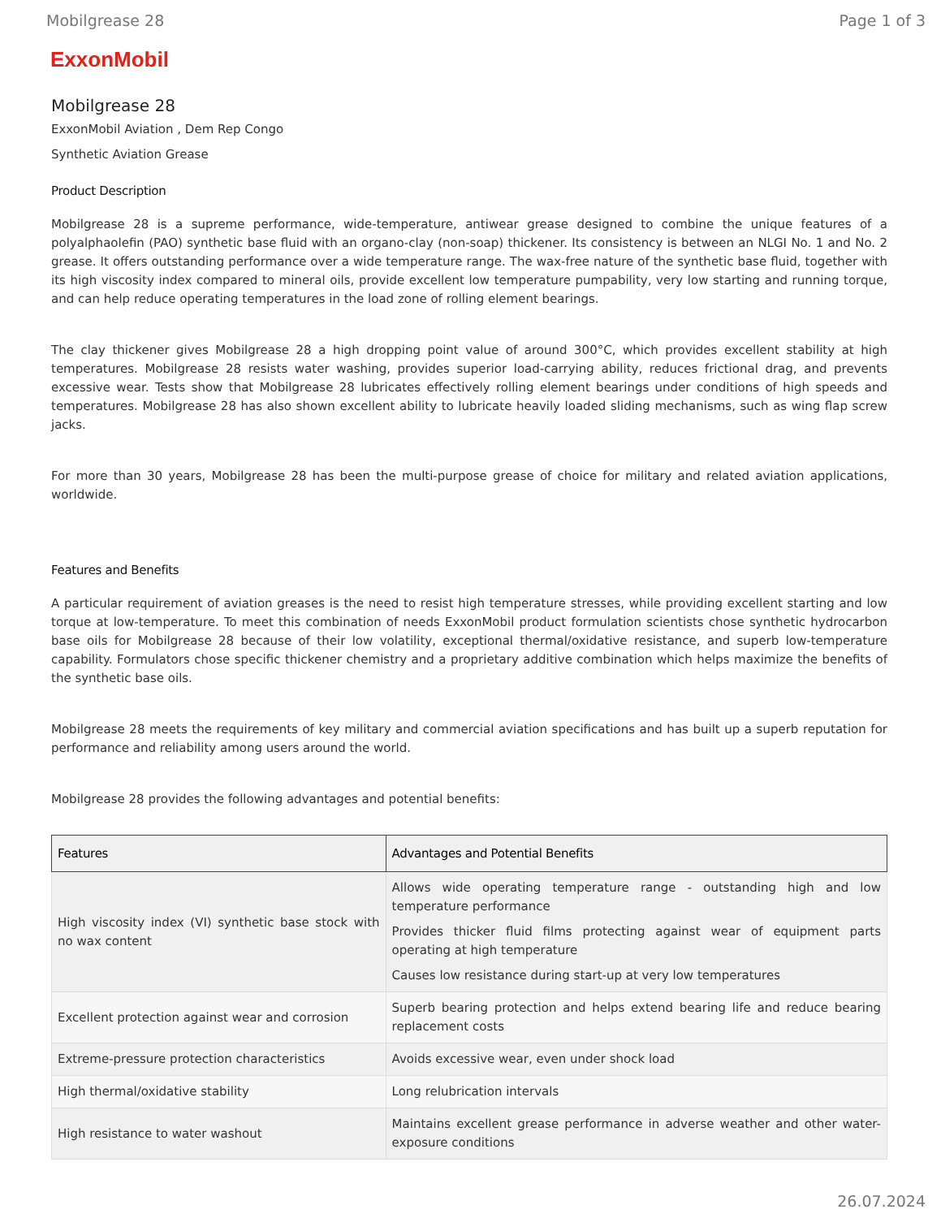Mobilgrease 28 Page 1 of 3
ExxonMobil
Mobilgrease 28
ExxonMobil Aviation , Dem Rep Congo
Synthetic Aviation Grease
Product Description
Mobilgrease 28 is a supreme performance, wide-temperature, antiwear grease designed to combine the unique features of a polyalphaolefin (PAO) synthetic base fluid with an organo-clay (non-soap) thickener. Its consistency is between an NLGI No. 1 and No. 2 grease. It offers outstanding performance over a wide temperature range. The wax-free nature of the synthetic base fluid, together with its high viscosity index compared to mineral oils, provide excellent low temperature pumpability, very low starting and running torque, and can help reduce operating temperatures in the load zone of rolling element bearings.
The clay thickener gives Mobilgrease 28 a high dropping point value of around 300°C, which provides excellent stability at high temperatures. Mobilgrease 28 resists water washing, provides superior load-carrying ability, reduces frictional drag, and prevents excessive wear. Tests show that Mobilgrease 28 lubricates effectively rolling element bearings under conditions of high speeds and temperatures. Mobilgrease 28 has also shown excellent ability to lubricate heavily loaded sliding mechanisms, such as wing flap screw jacks.
For more than 30 years, Mobilgrease 28 has been the multi-purpose grease of choice for military and related aviation applications, worldwide.
Features and Benefits
A particular requirement of aviation greases is the need to resist high temperature stresses, while providing excellent starting and low torque at low-temperature. To meet this combination of needs ExxonMobil product formulation scientists chose synthetic hydrocarbon base oils for Mobilgrease 28 because of their low volatility, exceptional thermal/oxidative resistance, and superb low-temperature capability. Formulators chose specific thickener chemistry and a proprietary additive combination which helps maximize the benefits of the synthetic base oils.
Mobilgrease 28 meets the requirements of key military and commercial aviation specifications and has built up a superb reputation for performance and reliability among users around the world.
Mobilgrease 28 provides the following advantages and potential benefits:
| Features | Advantages and Potential Benefits |
| --- | --- |
| High viscosity index (VI) synthetic base stock with no wax content | Allows wide operating temperature range - outstanding high and low temperature performance Provides thicker fluid films protecting against wear of equipment parts operating at high temperature Causes low resistance during start-up at very low temperatures |
| Excellent protection against wear and corrosion | Superb bearing protection and helps extend bearing life and reduce bearing replacement costs |
| Extreme-pressure protection characteristics | Avoids excessive wear, even under shock load |
| High thermal/oxidative stability | Long relubrication intervals |
| High resistance to water washout | Maintains excellent grease performance in adverse weather and other water-exposure conditions |
26.07.2024